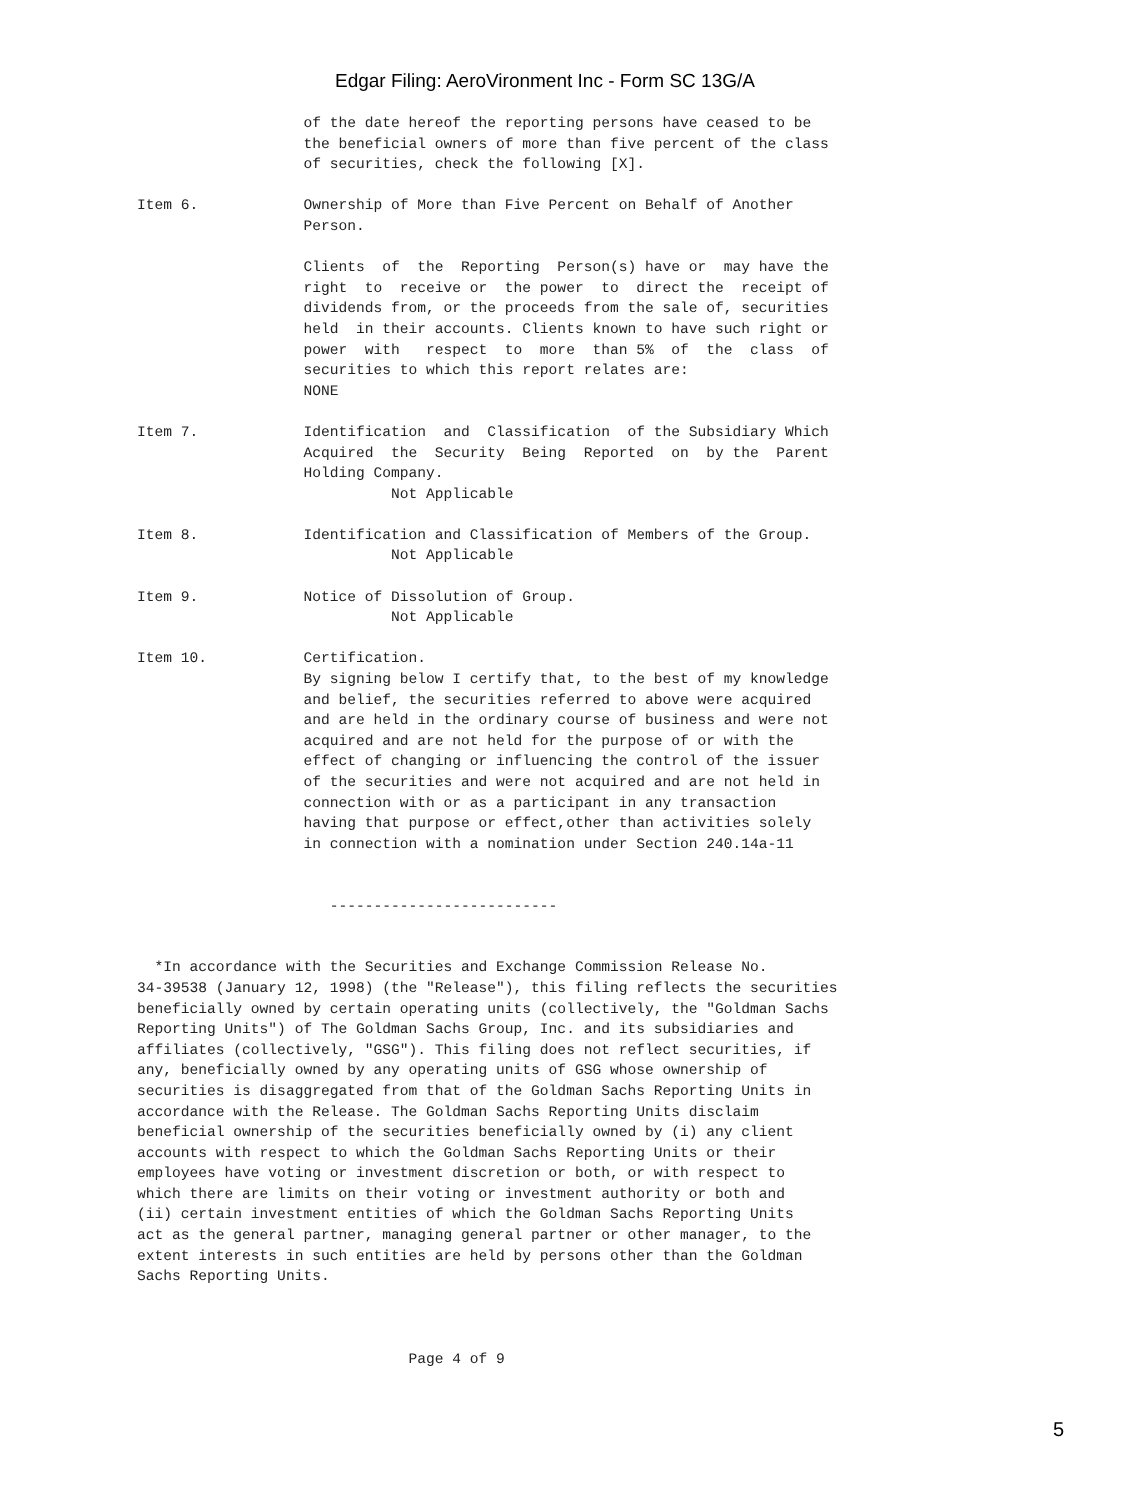Edgar Filing: AeroVironment Inc - Form SC 13G/A
of the date hereof the reporting persons have ceased to be the beneficial owners of more than five percent of the class of securities, check the following [X]. Item 6. Ownership of More than Five Percent on Behalf of Another Person. Clients of the Reporting Person(s) have or may have the right to receive or the power to direct the receipt of dividends from, or the proceeds from the sale of, securities held in their accounts. Clients known to have such right or power with respect to more than 5% of the class of securities to which this report relates are: NONE Item 7. Identification and Classification of the Subsidiary Which Acquired the Security Being Reported on by the Parent Holding Company. Not Applicable Item 8. Identification and Classification of Members of the Group. Not Applicable Item 9. Notice of Dissolution of Group. Not Applicable Item 10. Certification. By signing below I certify that, to the best of my knowledge and belief, the securities referred to above were acquired and are held in the ordinary course of business and were not acquired and are not held for the purpose of or with the effect of changing or influencing the control of the issuer of the securities and were not acquired and are not held in connection with or as a participant in any transaction having that purpose or effect,other than activities solely in connection with a nomination under Section 240.14a-11 -------------------------- *In accordance with the Securities and Exchange Commission Release No. 34-39538 (January 12, 1998) (the "Release"), this filing reflects the securities beneficially owned by certain operating units (collectively, the "Goldman Sachs Reporting Units") of The Goldman Sachs Group, Inc. and its subsidiaries and affiliates (collectively, "GSG"). This filing does not reflect securities, if any, beneficially owned by any operating units of GSG whose ownership of securities is disaggregated from that of the Goldman Sachs Reporting Units in accordance with the Release. The Goldman Sachs Reporting Units disclaim beneficial ownership of the securities beneficially owned by (i) any client accounts with respect to which the Goldman Sachs Reporting Units or their employees have voting or investment discretion or both, or with respect to which there are limits on their voting or investment authority or both and (ii) certain investment entities of which the Goldman Sachs Reporting Units act as the general partner, managing general partner or other manager, to the extent interests in such entities are held by persons other than the Goldman Sachs Reporting Units. Page 4 of 9
5